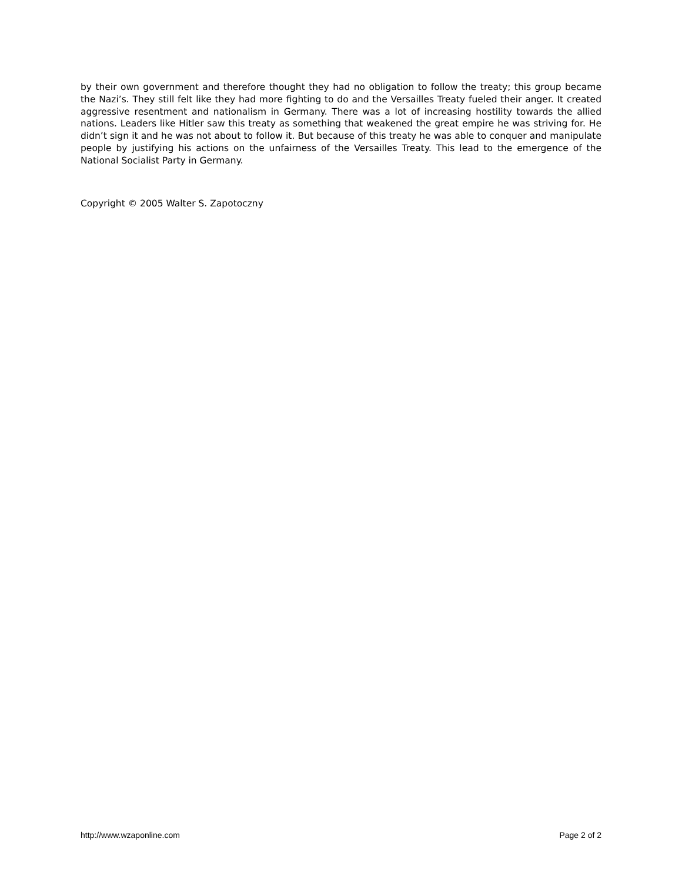by their own government and therefore thought they had no obligation to follow the treaty; this group became the Nazi’s. They still felt like they had more fighting to do and the Versailles Treaty fueled their anger. It created aggressive resentment and nationalism in Germany. There was a lot of increasing hostility towards the allied nations. Leaders like Hitler saw this treaty as something that weakened the great empire he was striving for. He didn’t sign it and he was not about to follow it. But because of this treaty he was able to conquer and manipulate people by justifying his actions on the unfairness of the Versailles Treaty. This lead to the emergence of the National Socialist Party in Germany.
Copyright © 2005 Walter S. Zapotoczny
http://www.wzaponline.com Page 2 of 2